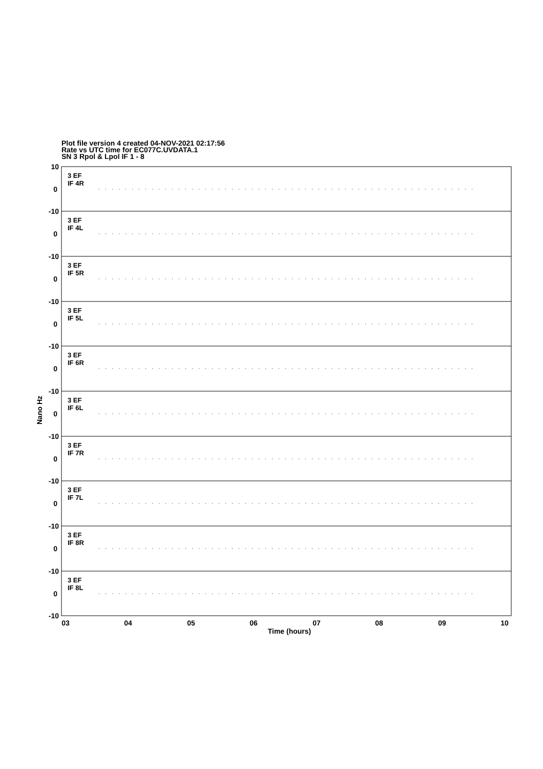Plot file version 4 created 04-NOV-2021 02:17:56
Rate vs UTC time for EC077C.UVDATA.1
SN 3 Rpol & Lpol IF 1 - 8
10
0
-10
0
-10
0
-10
0
-10
0
-10
0
-10
0
-10
0
-10
0
-10
0
-10
3 EF
IF 4R
3 EF
IF 4L
3 EF
IF 5R
3 EF
IF 5L
3 EF
IF 6R
3 EF
IF 6L
3 EF
IF 7R
3 EF
IF 7L
3 EF
IF 8R
3 EF
IF 8L
03
04
05
06
07
08
09
10
Time (hours)
Nano Hz